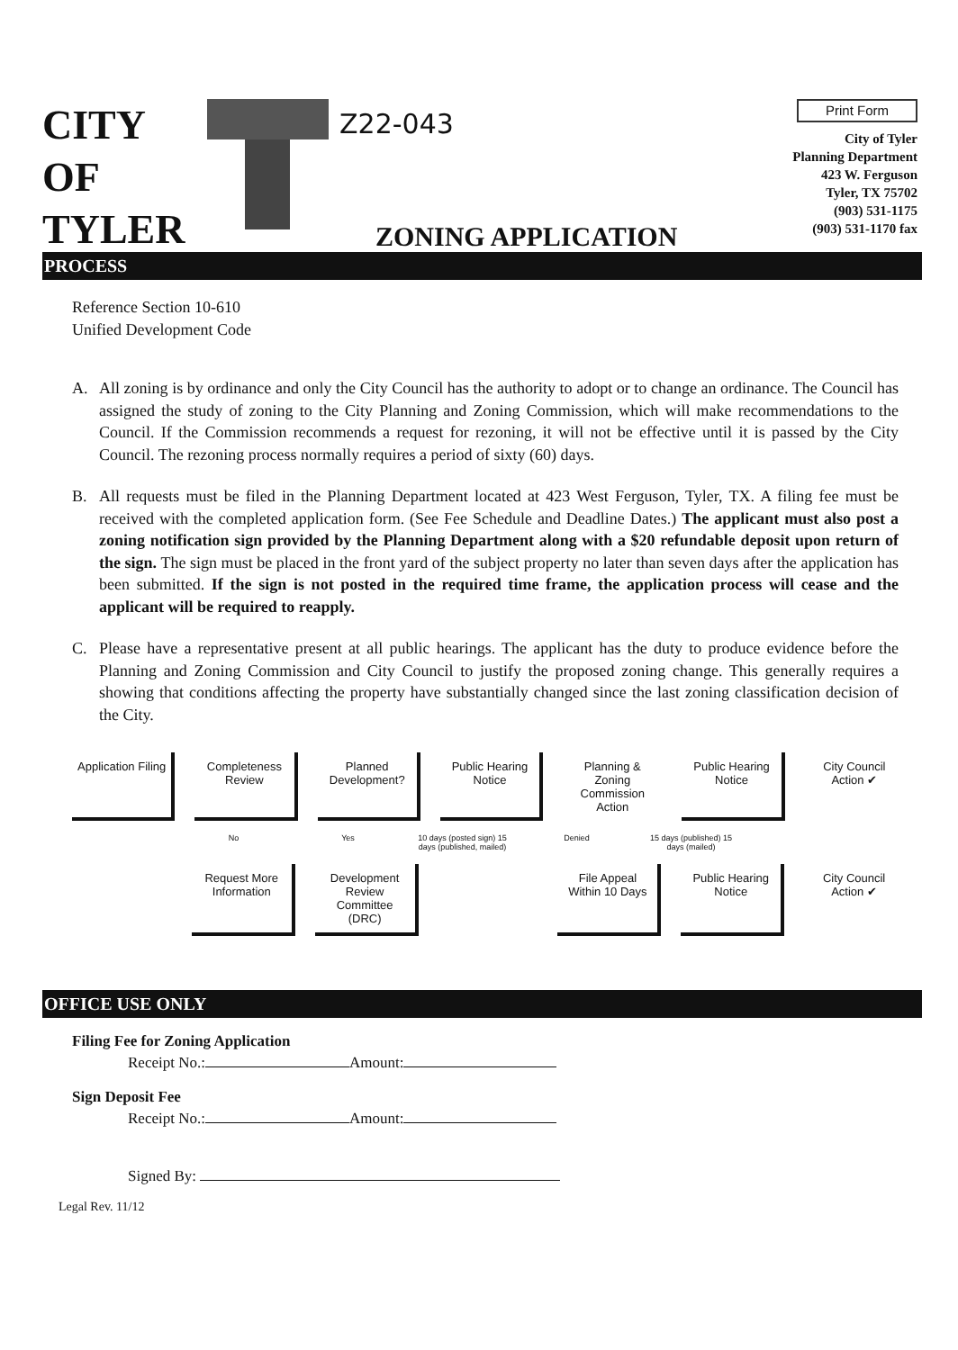CITY
OF
TYLER
Z22-043
ZONING APPLICATION
Print Form
City of Tyler
Planning Department
423 W. Ferguson
Tyler, TX 75702
(903) 531-1175
(903) 531-1170 fax
PROCESS
Reference Section 10-610
Unified Development Code
A. All zoning is by ordinance and only the City Council has the authority to adopt or to change an ordinance. The Council has assigned the study of zoning to the City Planning and Zoning Commission, which will make recommendations to the Council. If the Commission recommends a request for rezoning, it will not be effective until it is passed by the City Council. The rezoning process normally requires a period of sixty (60) days.
B. All requests must be filed in the Planning Department located at 423 West Ferguson, Tyler, TX. A filing fee must be received with the completed application form. (See Fee Schedule and Deadline Dates.) The applicant must also post a zoning notification sign provided by the Planning Department along with a $20 refundable deposit upon return of the sign. The sign must be placed in the front yard of the subject property no later than seven days after the application has been submitted. If the sign is not posted in the required time frame, the application process will cease and the applicant will be required to reapply.
C. Please have a representative present at all public hearings. The applicant has the duty to produce evidence before the Planning and Zoning Commission and City Council to justify the proposed zoning change. This generally requires a showing that conditions affecting the property have substantially changed since the last zoning classification decision of the City.
Application Filing
Completeness Review
Planned Development?
Public Hearing Notice
Planning & Zoning Commission Action
Public Hearing Notice
City Council Action ✔
No Yes 10 days (posted sign) 15 days (published, mailed)
Denied 15 days (published) 15 days (mailed)
Request More Information
Development Review Committee (DRC)
File Appeal Within 10 Days
Public Hearing Notice
City Council Action ✔
OFFICE USE ONLY
Filing Fee for Zoning Application
Receipt No.: Amount:
Sign Deposit Fee
Receipt No.: Amount:
Signed By:
Legal Rev. 11/12